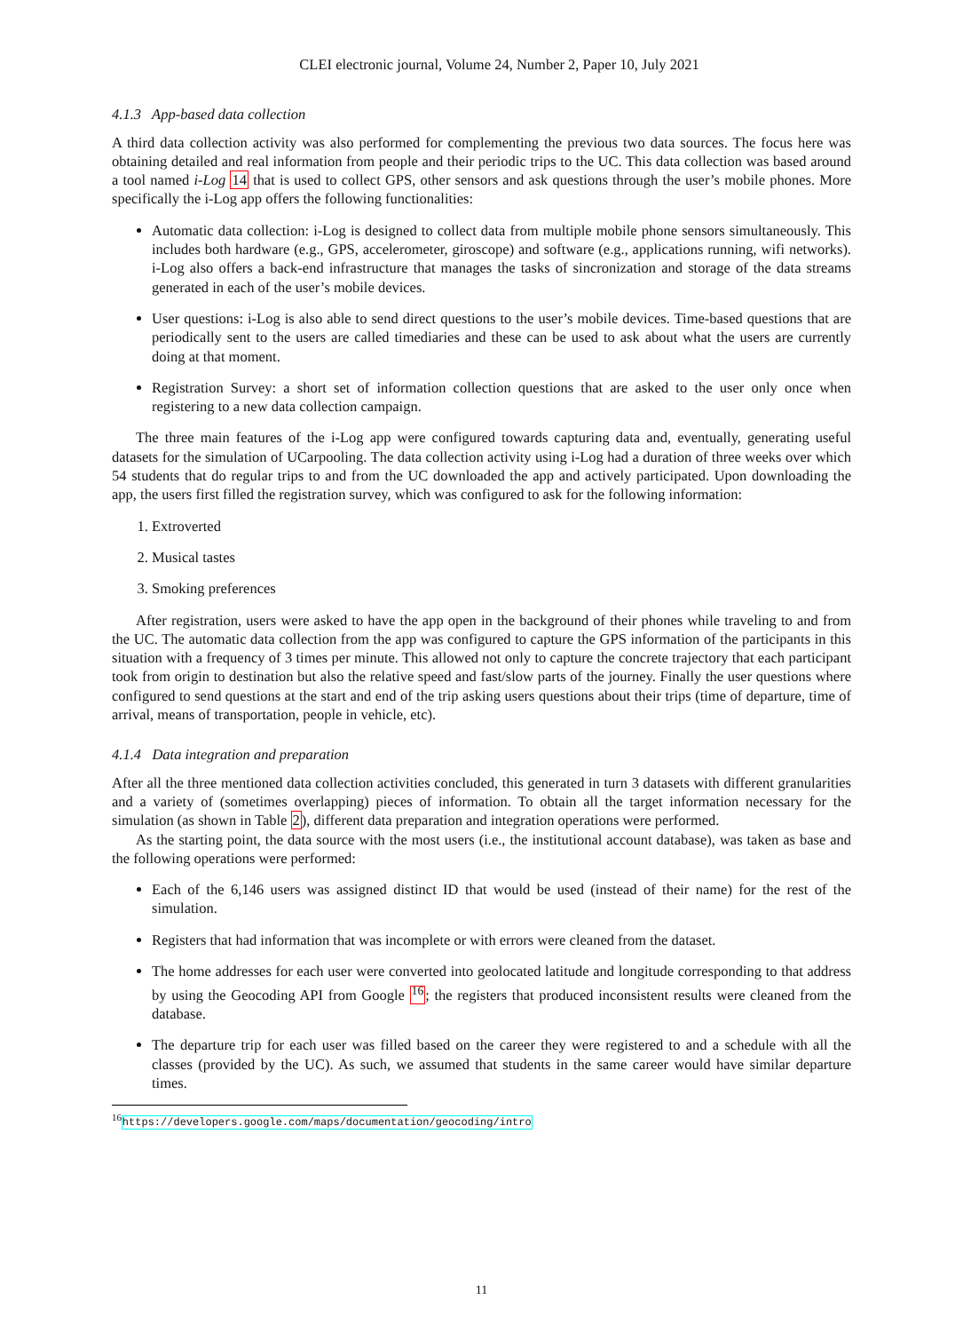CLEI electronic journal, Volume 24, Number 2, Paper 10, July 2021
4.1.3 App-based data collection
A third data collection activity was also performed for complementing the previous two data sources. The focus here was obtaining detailed and real information from people and their periodic trips to the UC. This data collection was based around a tool named i-Log 14 that is used to collect GPS, other sensors and ask questions through the user’s mobile phones. More specifically the i-Log app offers the following functionalities:
Automatic data collection: i-Log is designed to collect data from multiple mobile phone sensors simultaneously. This includes both hardware (e.g., GPS, accelerometer, giroscope) and software (e.g., applications running, wifi networks). i-Log also offers a back-end infrastructure that manages the tasks of sincronization and storage of the data streams generated in each of the user’s mobile devices.
User questions: i-Log is also able to send direct questions to the user’s mobile devices. Time-based questions that are periodically sent to the users are called timediaries and these can be used to ask about what the users are currently doing at that moment.
Registration Survey: a short set of information collection questions that are asked to the user only once when registering to a new data collection campaign.
The three main features of the i-Log app were configured towards capturing data and, eventually, generating useful datasets for the simulation of UCarpooling. The data collection activity using i-Log had a duration of three weeks over which 54 students that do regular trips to and from the UC downloaded the app and actively participated. Upon downloading the app, the users first filled the registration survey, which was configured to ask for the following information:
1. Extroverted
2. Musical tastes
3. Smoking preferences
After registration, users were asked to have the app open in the background of their phones while traveling to and from the UC. The automatic data collection from the app was configured to capture the GPS information of the participants in this situation with a frequency of 3 times per minute. This allowed not only to capture the concrete trajectory that each participant took from origin to destination but also the relative speed and fast/slow parts of the journey. Finally the user questions where configured to send questions at the start and end of the trip asking users questions about their trips (time of departure, time of arrival, means of transportation, people in vehicle, etc).
4.1.4 Data integration and preparation
After all the three mentioned data collection activities concluded, this generated in turn 3 datasets with different granularities and a variety of (sometimes overlapping) pieces of information. To obtain all the target information necessary for the simulation (as shown in Table 2), different data preparation and integration operations were performed.
As the starting point, the data source with the most users (i.e., the institutional account database), was taken as base and the following operations were performed:
Each of the 6,146 users was assigned distinct ID that would be used (instead of their name) for the rest of the simulation.
Registers that had information that was incomplete or with errors were cleaned from the dataset.
The home addresses for each user were converted into geolocated latitude and longitude corresponding to that address by using the Geocoding API from Google <sup>16</sup>; the registers that produced inconsistent results were cleaned from the database.
The departure trip for each user was filled based on the career they were registered to and a schedule with all the classes (provided by the UC). As such, we assumed that students in the same career would have similar departure times.
<sup>16</sup> https://developers.google.com/maps/documentation/geocoding/intro
11